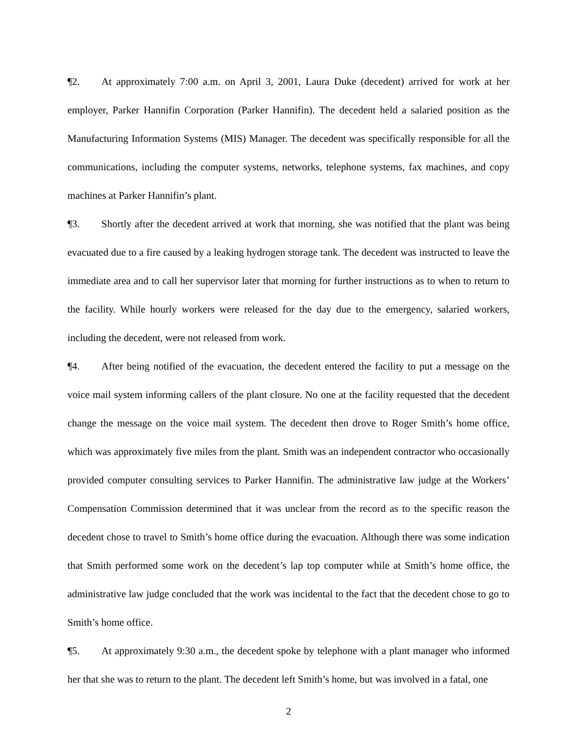¶2. At approximately 7:00 a.m. on April 3, 2001, Laura Duke (decedent) arrived for work at her employer, Parker Hannifin Corporation (Parker Hannifin). The decedent held a salaried position as the Manufacturing Information Systems (MIS) Manager. The decedent was specifically responsible for all the communications, including the computer systems, networks, telephone systems, fax machines, and copy machines at Parker Hannifin’s plant.
¶3. Shortly after the decedent arrived at work that morning, she was notified that the plant was being evacuated due to a fire caused by a leaking hydrogen storage tank. The decedent was instructed to leave the immediate area and to call her supervisor later that morning for further instructions as to when to return to the facility. While hourly workers were released for the day due to the emergency, salaried workers, including the decedent, were not released from work.
¶4. After being notified of the evacuation, the decedent entered the facility to put a message on the voice mail system informing callers of the plant closure. No one at the facility requested that the decedent change the message on the voice mail system. The decedent then drove to Roger Smith’s home office, which was approximately five miles from the plant. Smith was an independent contractor who occasionally provided computer consulting services to Parker Hannifin. The administrative law judge at the Workers’ Compensation Commission determined that it was unclear from the record as to the specific reason the decedent chose to travel to Smith’s home office during the evacuation. Although there was some indication that Smith performed some work on the decedent’s lap top computer while at Smith’s home office, the administrative law judge concluded that the work was incidental to the fact that the decedent chose to go to Smith’s home office.
¶5. At approximately 9:30 a.m., the decedent spoke by telephone with a plant manager who informed her that she was to return to the plant. The decedent left Smith’s home, but was involved in a fatal, one
2